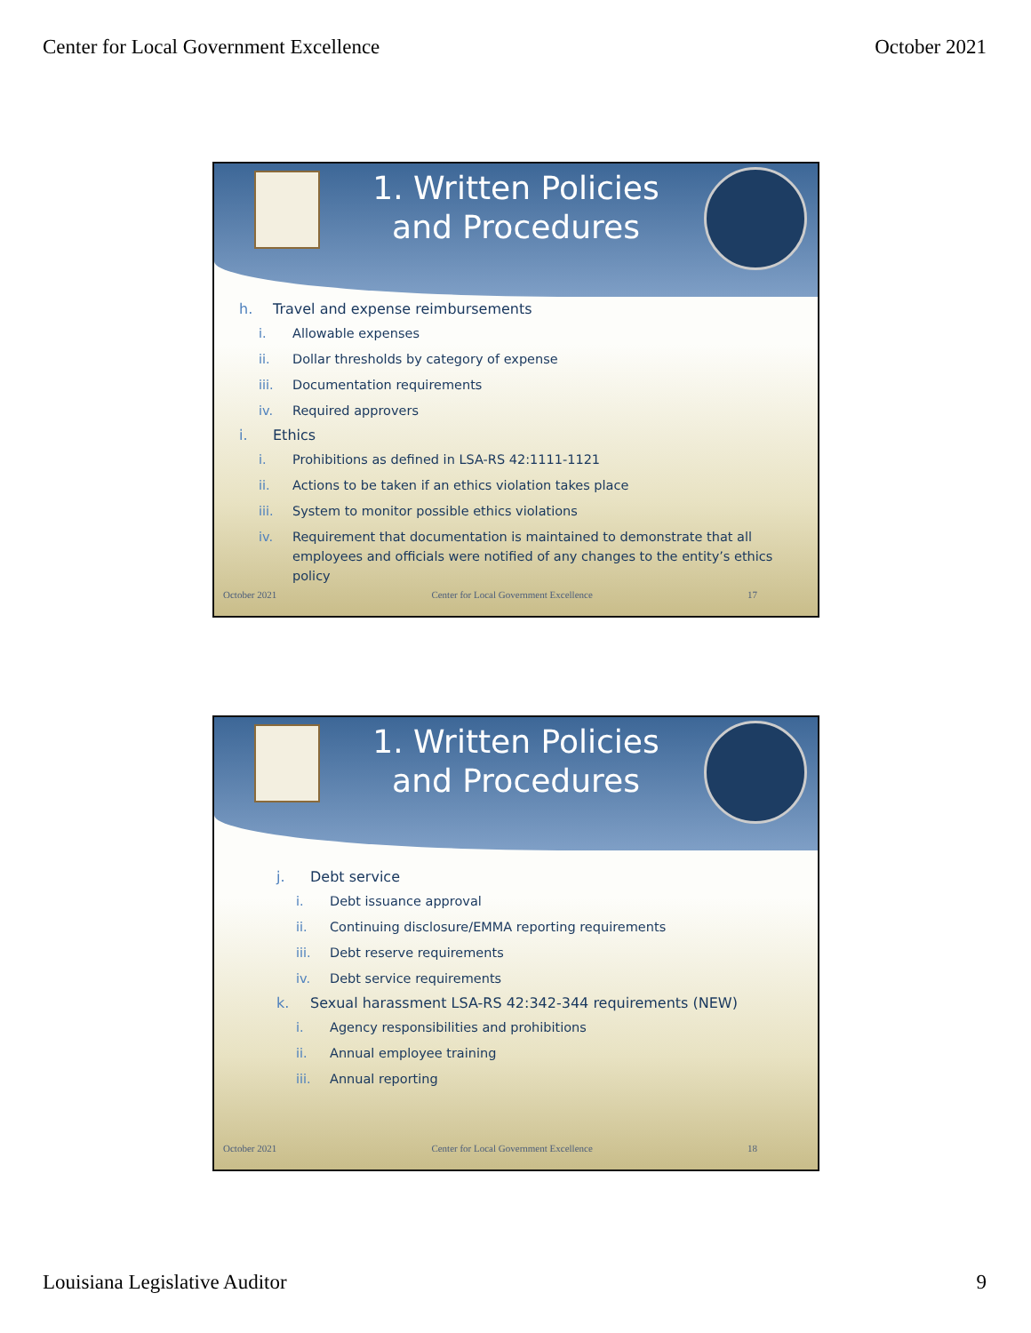Center for Local Government Excellence October 2021
1. Written Policies
and Procedures
h. Travel and expense reimbursements
i. Allowable expenses
ii. Dollar thresholds by category of expense
iii. Documentation requirements
iv. Required approvers
i. Ethics
i. Prohibitions as defined in LSA-RS 42:1111-1121
ii. Actions to be taken if an ethics violation takes place
iii. System to monitor possible ethics violations
iv. Requirement that documentation is maintained to demonstrate that all employees and officials were notified of any changes to the entity’s ethics policy
October 2021 Center for Local Government Excellence 17
1. Written Policies
and Procedures
j. Debt service
i. Debt issuance approval
ii. Continuing disclosure/EMMA reporting requirements
iii. Debt reserve requirements
iv. Debt service requirements
k. Sexual harassment LSA-RS 42:342-344 requirements (NEW)
i. Agency responsibilities and prohibitions
ii. Annual employee training
iii. Annual reporting
October 2021 Center for Local Government Excellence 18
Louisiana Legislative Auditor 9